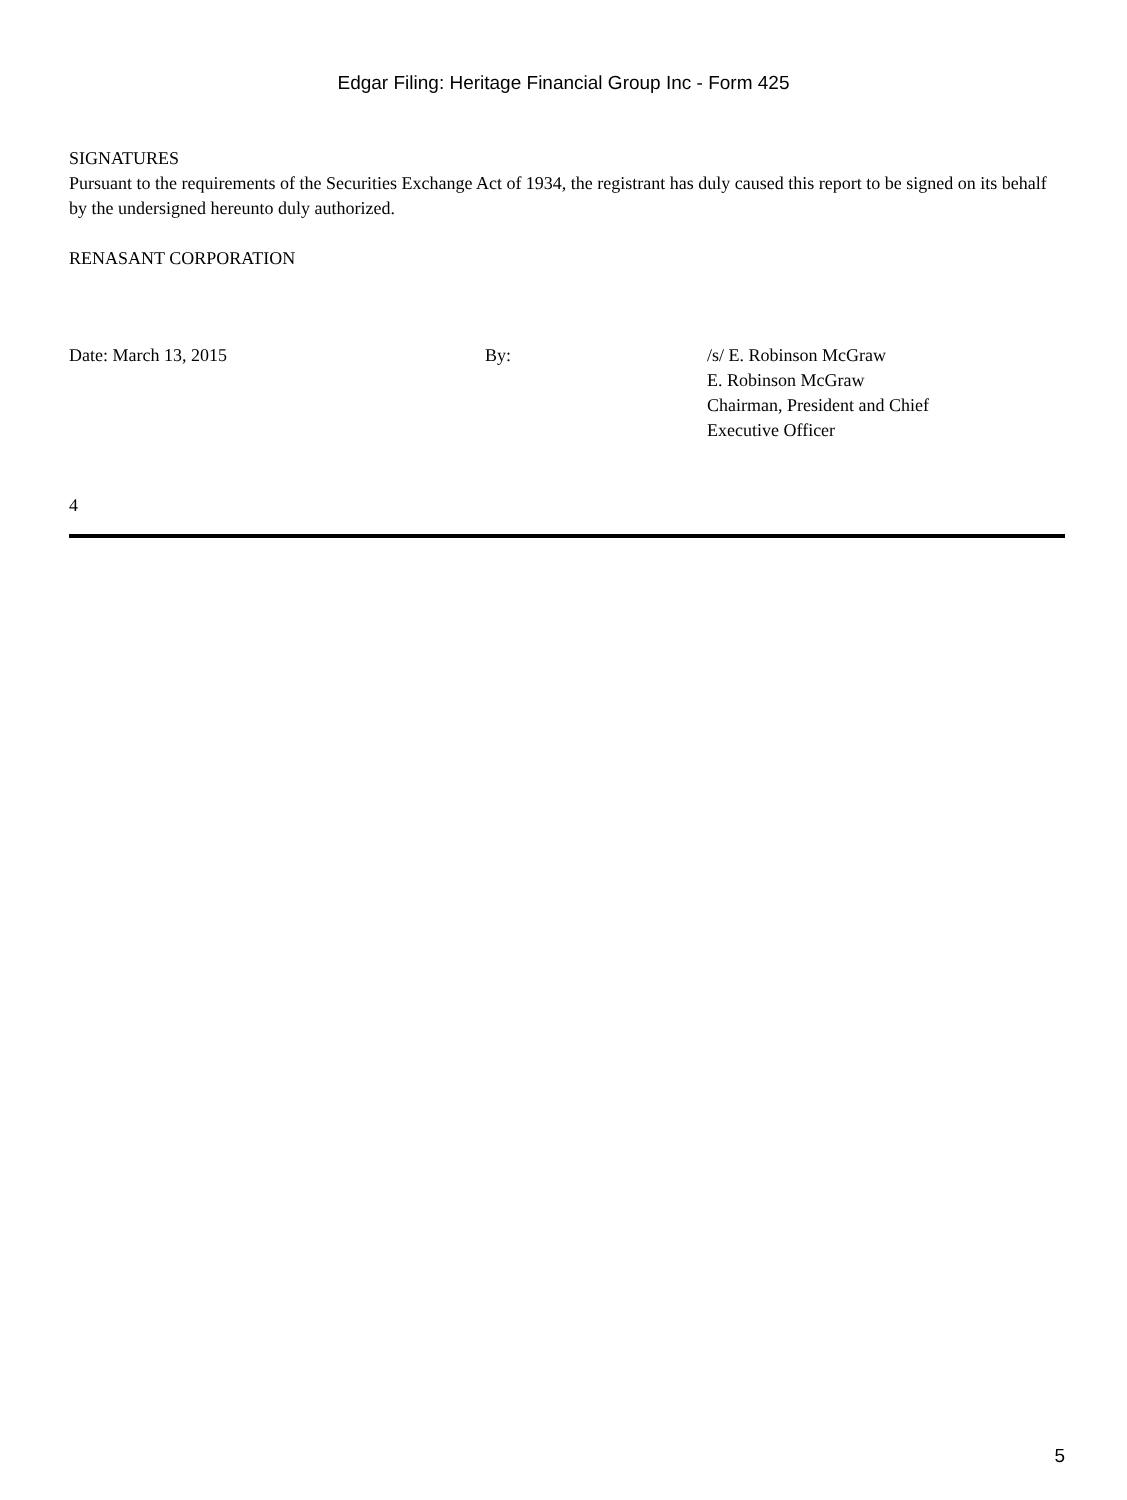Edgar Filing: Heritage Financial Group Inc - Form 425
SIGNATURES
Pursuant to the requirements of the Securities Exchange Act of 1934, the registrant has duly caused this report to be signed on its behalf by the undersigned hereunto duly authorized.
RENASANT CORPORATION
Date: March 13, 2015 By: /s/ E. Robinson McGraw
E. Robinson McGraw
Chairman, President and Chief
Executive Officer
4
5